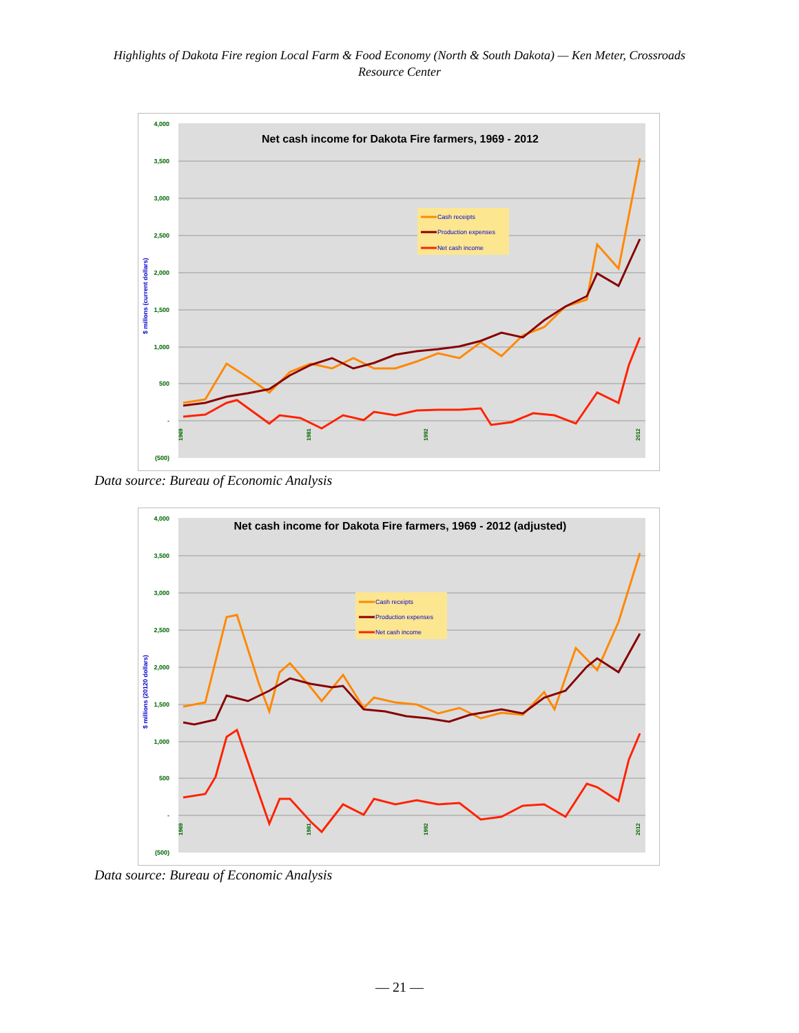Highlights of Dakota Fire region Local Farm & Food Economy (North & South Dakota) — Ken Meter, Crossroads Resource Center
4,000
3,500
3,000
2,500
2,000
1,500
1,000
500
-
(500)
$ millons (current dollars)
Net cash income for Dakota Fire farmers, 1969 - 2012
Cash receipts
Production expenses
Net cash income
1969
1981
1992
2012
Data source: Bureau of Economic Analysis
4,000
3,500
3,000
2,500
2,000
1,500
1,000
500
-
(500)
$ millions (20120 dollars)
Net cash income for Dakota Fire farmers, 1969 - 2012 (adjusted)
Cash receipts
Production expenses
Net cash income
1969
1981
1992
2012
Data source: Bureau of Economic Analysis
— 21 —